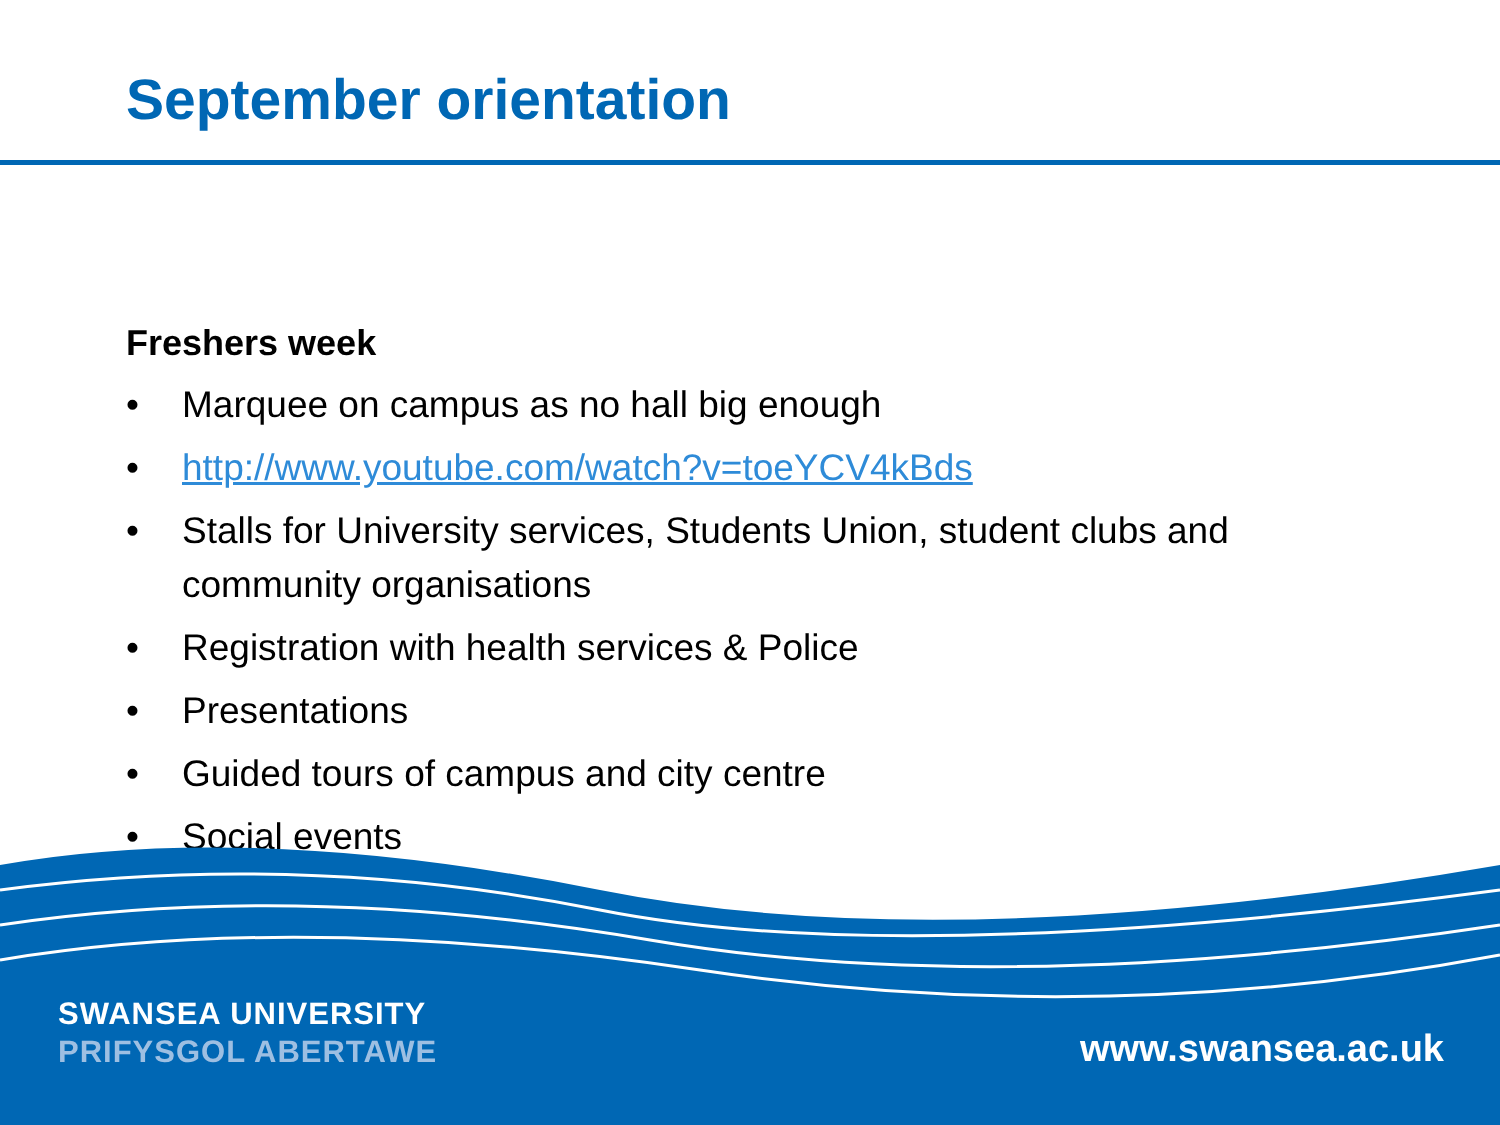September orientation
Freshers week
• Marquee on campus as no hall big enough
• http://www.youtube.com/watch?v=toeYCV4kBds
• Stalls for University services, Students Union, student clubs and community organisations
• Registration with health services & Police
• Presentations
• Guided tours of campus and city centre
• Social events
SWANSEA UNIVERSITY
PRIFYSGOL ABERTAWE
www.swansea.ac.uk